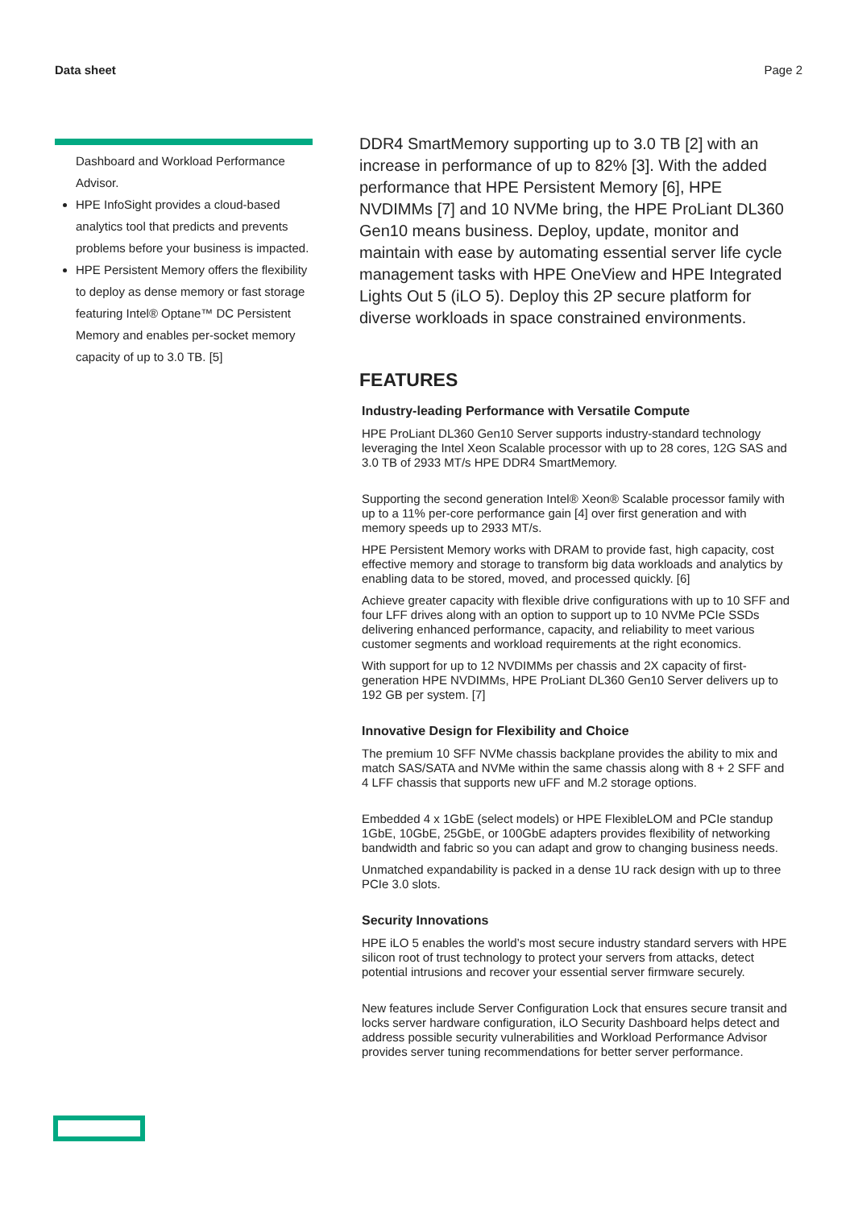Data sheet Page 2
Dashboard and Workload Performance Advisor.
HPE InfoSight provides a cloud-based analytics tool that predicts and prevents problems before your business is impacted.
HPE Persistent Memory offers the flexibility to deploy as dense memory or fast storage featuring Intel® Optane™ DC Persistent Memory and enables per-socket memory capacity of up to 3.0 TB. [5]
DDR4 SmartMemory supporting up to 3.0 TB [2] with an increase in performance of up to 82% [3]. With the added performance that HPE Persistent Memory [6], HPE NVDIMMs [7] and 10 NVMe bring, the HPE ProLiant DL360 Gen10 means business. Deploy, update, monitor and maintain with ease by automating essential server life cycle management tasks with HPE OneView and HPE Integrated Lights Out 5 (iLO 5). Deploy this 2P secure platform for diverse workloads in space constrained environments.
FEATURES
Industry-leading Performance with Versatile Compute
HPE ProLiant DL360 Gen10 Server supports industry-standard technology leveraging the Intel Xeon Scalable processor with up to 28 cores, 12G SAS and 3.0 TB of 2933 MT/s HPE DDR4 SmartMemory.
Supporting the second generation Intel® Xeon® Scalable processor family with up to a 11% per-core performance gain [4] over first generation and with memory speeds up to 2933 MT/s.
HPE Persistent Memory works with DRAM to provide fast, high capacity, cost effective memory and storage to transform big data workloads and analytics by enabling data to be stored, moved, and processed quickly. [6]
Achieve greater capacity with flexible drive configurations with up to 10 SFF and four LFF drives along with an option to support up to 10 NVMe PCIe SSDs delivering enhanced performance, capacity, and reliability to meet various customer segments and workload requirements at the right economics.
With support for up to 12 NVDIMMs per chassis and 2X capacity of first-generation HPE NVDIMMs, HPE ProLiant DL360 Gen10 Server delivers up to 192 GB per system. [7]
Innovative Design for Flexibility and Choice
The premium 10 SFF NVMe chassis backplane provides the ability to mix and match SAS/SATA and NVMe within the same chassis along with 8 + 2 SFF and 4 LFF chassis that supports new uFF and M.2 storage options.
Embedded 4 x 1GbE (select models) or HPE FlexibleLOM and PCIe standup 1GbE, 10GbE, 25GbE, or 100GbE adapters provides flexibility of networking bandwidth and fabric so you can adapt and grow to changing business needs.
Unmatched expandability is packed in a dense 1U rack design with up to three PCIe 3.0 slots.
Security Innovations
HPE iLO 5 enables the world’s most secure industry standard servers with HPE silicon root of trust technology to protect your servers from attacks, detect potential intrusions and recover your essential server firmware securely.
New features include Server Configuration Lock that ensures secure transit and locks server hardware configuration, iLO Security Dashboard helps detect and address possible security vulnerabilities and Workload Performance Advisor provides server tuning recommendations for better server performance.